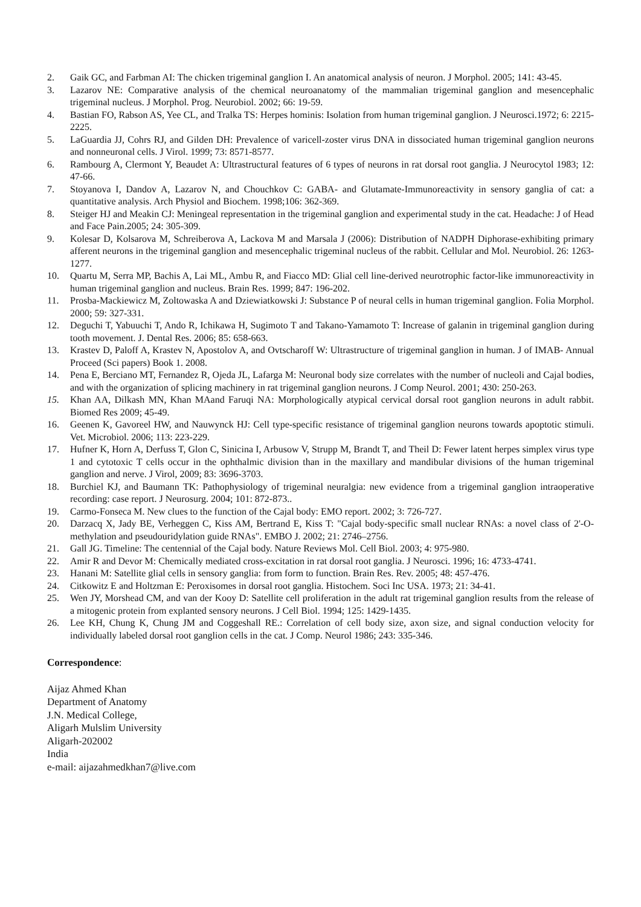2. Gaik GC, and Farbman AI: The chicken trigeminal ganglion I. An anatomical analysis of neuron. J Morphol. 2005; 141: 43-45.
3. Lazarov NE: Comparative analysis of the chemical neuroanatomy of the mammalian trigeminal ganglion and mesencephalic trigeminal nucleus. J Morphol. Prog. Neurobiol. 2002; 66: 19-59.
4. Bastian FO, Rabson AS, Yee CL, and Tralka TS: Herpes hominis: Isolation from human trigeminal ganglion. J Neurosci.1972; 6: 2215-2225.
5. LaGuardia JJ, Cohrs RJ, and Gilden DH: Prevalence of varicell-zoster virus DNA in dissociated human trigeminal ganglion neurons and nonneuronal cells. J Virol. 1999; 73: 8571-8577.
6. Rambourg A, Clermont Y, Beaudet A: Ultrastructural features of 6 types of neurons in rat dorsal root ganglia. J Neurocytol 1983; 12: 47-66.
7. Stoyanova I, Dandov A, Lazarov N, and Chouchkov C: GABA- and Glutamate-Immunoreactivity in sensory ganglia of cat: a quantitative analysis. Arch Physiol and Biochem. 1998;106: 362-369.
8. Steiger HJ and Meakin CJ: Meningeal representation in the trigeminal ganglion and experimental study in the cat. Headache: J of Head and Face Pain.2005; 24: 305-309.
9. Kolesar D, Kolsarova M, Schreiberova A, Lackova M and Marsala J (2006): Distribution of NADPH Diphorase-exhibiting primary afferent neurons in the trigeminal ganglion and mesencephalic trigeminal nucleus of the rabbit. Cellular and Mol. Neurobiol. 26: 1263-1277.
10. Quartu M, Serra MP, Bachis A, Lai ML, Ambu R, and Fiacco MD: Glial cell line-derived neurotrophic factor-like immunoreactivity in human trigeminal ganglion and nucleus. Brain Res. 1999; 847: 196-202.
11. Prosba-Mackiewicz M, Zoltowaska A and Dziewiatkowski J: Substance P of neural cells in human trigeminal ganglion. Folia Morphol. 2000; 59: 327-331.
12. Deguchi T, Yabuuchi T, Ando R, Ichikawa H, Sugimoto T and Takano-Yamamoto T: Increase of galanin in trigeminal ganglion during tooth movement. J. Dental Res. 2006; 85: 658-663.
13. Krastev D, Paloff A, Krastev N, Apostolov A, and Ovtscharoff W: Ultrastructure of trigeminal ganglion in human. J of IMAB- Annual Proceed (Sci papers) Book 1. 2008.
14. Pena E, Berciano MT, Fernandez R, Ojeda JL, Lafarga M: Neuronal body size correlates with the number of nucleoli and Cajal bodies, and with the organization of splicing machinery in rat trigeminal ganglion neurons. J Comp Neurol. 2001; 430: 250-263.
15. Khan AA, Dilkash MN, Khan MAand Faruqi NA: Morphologically atypical cervical dorsal root ganglion neurons in adult rabbit. Biomed Res 2009; 45-49.
16. Geenen K, Gavoreel HW, and Nauwynck HJ: Cell type-specific resistance of trigeminal ganglion neurons towards apoptotic stimuli. Vet. Microbiol. 2006; 113: 223-229.
17. Hufner K, Horn A, Derfuss T, Glon C, Sinicina I, Arbusow V, Strupp M, Brandt T, and Theil D: Fewer latent herpes simplex virus type 1 and cytotoxic T cells occur in the ophthalmic division than in the maxillary and mandibular divisions of the human trigeminal ganglion and nerve. J Virol, 2009; 83: 3696-3703.
18. Burchiel KJ, and Baumann TK: Pathophysiology of trigeminal neuralgia: new evidence from a trigeminal ganglion intraoperative recording: case report. J Neurosurg. 2004; 101: 872-873..
19. Carmo-Fonseca M. New clues to the function of the Cajal body: EMO report. 2002; 3: 726-727.
20. Darzacq X, Jady BE, Verheggen C, Kiss AM, Bertrand E, Kiss T: "Cajal body-specific small nuclear RNAs: a novel class of 2'-O-methylation and pseudouridylation guide RNAs". EMBO J. 2002; 21: 2746–2756.
21. Gall JG. Timeline: The centennial of the Cajal body. Nature Reviews Mol. Cell Biol. 2003; 4: 975-980.
22. Amir R and Devor M: Chemically mediated cross-excitation in rat dorsal root ganglia. J Neurosci. 1996; 16: 4733-4741.
23. Hanani M: Satellite glial cells in sensory ganglia: from form to function. Brain Res. Rev. 2005; 48: 457-476.
24. Citkowitz E and Holtzman E: Peroxisomes in dorsal root ganglia. Histochem. Soci Inc USA. 1973; 21: 34-41.
25. Wen JY, Morshead CM, and van der Kooy D: Satellite cell proliferation in the adult rat trigeminal ganglion results from the release of a mitogenic protein from explanted sensory neurons. J Cell Biol. 1994; 125: 1429-1435.
26. Lee KH, Chung K, Chung JM and Coggeshall RE.: Correlation of cell body size, axon size, and signal conduction velocity for individually labeled dorsal root ganglion cells in the cat. J Comp. Neurol 1986; 243: 335-346.
Correspondence:
Aijaz Ahmed Khan
Department of Anatomy
J.N. Medical College,
Aligarh Mulslim University
Aligarh-202002
India
e-mail: aijazahmedkhan7@live.com